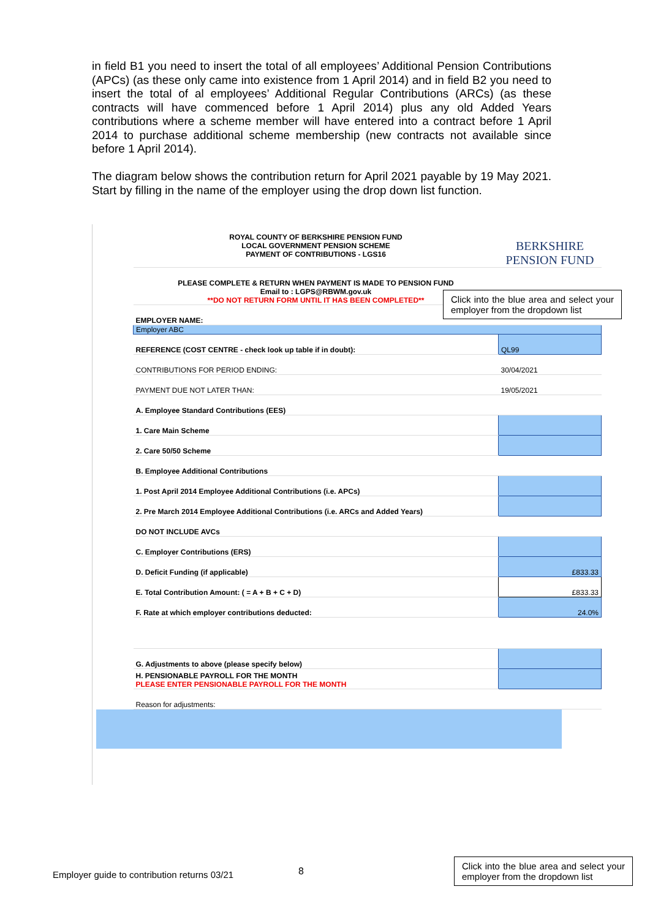in field B1 you need to insert the total of all employees’ Additional Pension Contributions (APCs) (as these only came into existence from 1 April 2014) and in field B2 you need to insert the total of al employees’ Additional Regular Contributions (ARCs) (as these contracts will have commenced before 1 April 2014) plus any old Added Years contributions where a scheme member will have entered into a contract before 1 April 2014 to purchase additional scheme membership (new contracts not available since before 1 April 2014).
The diagram below shows the contribution return for April 2021 payable by 19 May 2021. Start by filling in the name of the employer using the drop down list function.
| ROYAL COUNTY OF BERKSHIRE PENSION FUND LOCAL GOVERNMENT PENSION SCHEME PAYMENT OF CONTRIBUTIONS - LGS16 | BERKSHIRE PENSION FUND |
| PLEASE COMPLETE & RETURN WHEN PAYMENT IS MADE TO PENSION FUND Email to : LGPS@RBWM.gov.uk **DO NOT RETURN FORM UNTIL IT HAS BEEN COMPLETED** | |
| EMPLOYER NAME: | |
| Employer ABC | |
| REFERENCE (COST CENTRE - check look up table if in doubt): | QL99 |
| CONTRIBUTIONS FOR PERIOD ENDING: | 30/04/2021 |
| PAYMENT DUE NOT LATER THAN: | 19/05/2021 |
| A. Employee Standard Contributions (EES) | |
| 1. Care Main Scheme | |
| 2. Care 50/50 Scheme | |
| B. Employee Additional Contributions | |
| 1. Post April 2014 Employee Additional Contributions (i.e. APCs) | |
| 2. Pre March 2014 Employee Additional Contributions (i.e. ARCs and Added Years) | |
| DO NOT INCLUDE AVCs | |
| C. Employer Contributions (ERS) | |
| D. Deficit Funding (if applicable) | £833.33 |
| E. Total Contribution Amount: ( = A + B + C + D) | £833.33 |
| F. Rate at which employer contributions deducted: | 24.0% |
| G. Adjustments to above (please specify below) | |
| H. PENSIONABLE PAYROLL FOR THE MONTH PLEASE ENTER PENSIONABLE PAYROLL FOR THE MONTH | |
| Reason for adjustments: | |
Click into the blue area and select your employer from the dropdown list
Employer guide to contribution returns 03/21
8
Click into the blue area and select your employer from the dropdown list